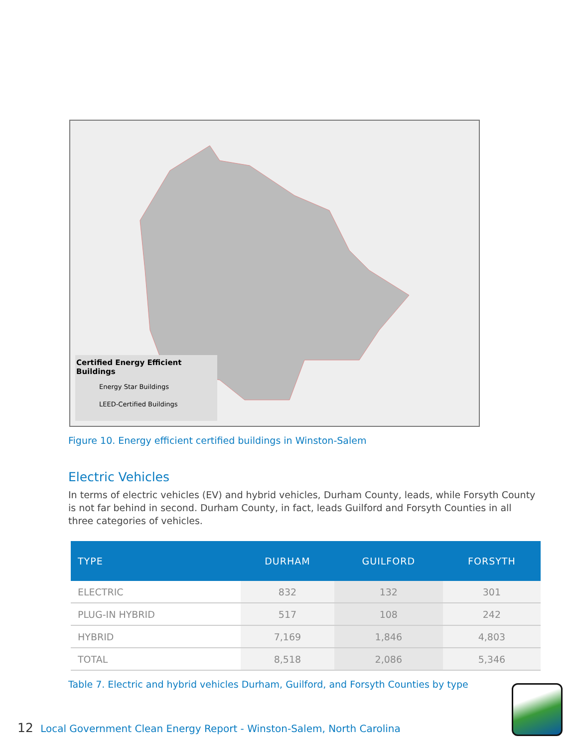Certified Energy Efficient Buildings
Energy Star Buildings
LEED-Certified Buildings
Figure 10. Energy efficient certified buildings in Winston-Salem
Electric Vehicles
In terms of electric vehicles (EV) and hybrid vehicles, Durham County, leads, while Forsyth County is not far behind in second. Durham County, in fact, leads Guilford and Forsyth Counties in all three categories of vehicles.
| TYPE | DURHAM | GUILFORD | FORSYTH |
| --- | --- | --- | --- |
| ELECTRIC | 832 | 132 | 301 |
| PLUG-IN HYBRID | 517 | 108 | 242 |
| HYBRID | 7,169 | 1,846 | 4,803 |
| TOTAL | 8,518 | 2,086 | 5,346 |
Table 7. Electric and hybrid vehicles Durham, Guilford, and Forsyth Counties by type
12 Local Government Clean Energy Report - Winston-Salem, North Carolina